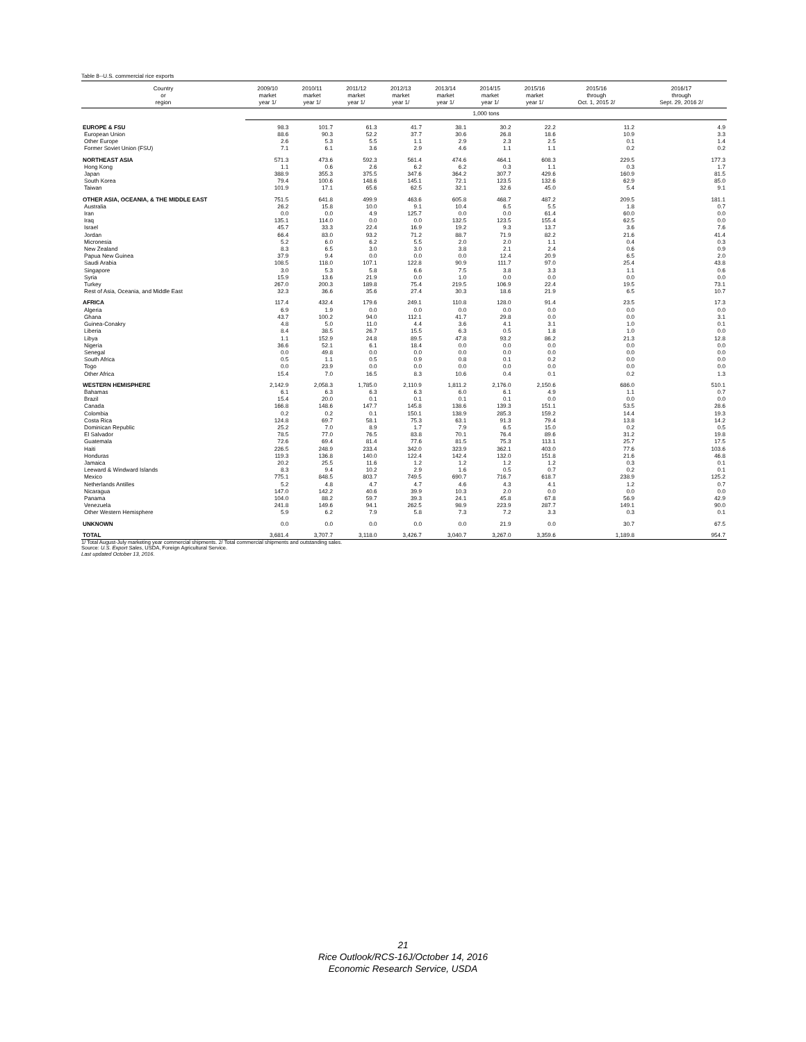Table 8--U.S. commercial rice exports
| Country or region | 2009/10 market year 1/ | 2010/11 market year 1/ | 2011/12 market year 1/ | 2012/13 market year 1/ | 2013/14 market year 1/ | 2014/15 market year 1/ | 2015/16 market year 1/ | 2015/16 through Oct. 1, 2015 2/ | 2016/17 through Sept. 29, 2016 2/ |
| --- | --- | --- | --- | --- | --- | --- | --- | --- | --- |
| | 1,000 tons | | | | | | | | |
| EUROPE & FSU | 98.3 | 101.7 | 61.3 | 41.7 | 38.1 | 30.2 | 22.2 | 11.2 | 4.9 |
| European Union | 88.6 | 90.3 | 52.2 | 37.7 | 30.6 | 26.8 | 18.6 | 10.9 | 3.3 |
| Other Europe | 2.6 | 5.3 | 5.5 | 1.1 | 2.9 | 2.3 | 2.5 | 0.1 | 1.4 |
| Former Soviet Union (FSU) | 7.1 | 6.1 | 3.6 | 2.9 | 4.6 | 1.1 | 1.1 | 0.2 | 0.2 |
| NORTHEAST ASIA | 571.3 | 473.6 | 592.3 | 561.4 | 474.6 | 464.1 | 608.3 | 229.5 | 177.3 |
| Hong Kong | 1.1 | 0.6 | 2.6 | 6.2 | 6.2 | 0.3 | 1.1 | 0.3 | 1.7 |
| Japan | 388.9 | 355.3 | 375.5 | 347.6 | 364.2 | 307.7 | 429.6 | 160.9 | 81.5 |
| South Korea | 79.4 | 100.6 | 148.6 | 145.1 | 72.1 | 123.5 | 132.6 | 62.9 | 85.0 |
| Taiwan | 101.9 | 17.1 | 65.6 | 62.5 | 32.1 | 32.6 | 45.0 | 5.4 | 9.1 |
| OTHER ASIA, OCEANIA, & THE MIDDLE EAST | 751.5 | 641.8 | 499.9 | 463.6 | 605.8 | 468.7 | 487.2 | 209.5 | 181.1 |
| Australia | 26.2 | 15.8 | 10.0 | 9.1 | 10.4 | 6.5 | 5.5 | 1.8 | 0.7 |
| Iran | 0.0 | 0.0 | 4.9 | 125.7 | 0.0 | 0.0 | 61.4 | 60.0 | 0.0 |
| Iraq | 135.1 | 114.0 | 0.0 | 0.0 | 132.5 | 123.5 | 155.4 | 62.5 | 0.0 |
| Israel | 45.7 | 33.3 | 22.4 | 16.9 | 19.2 | 9.3 | 13.7 | 3.6 | 7.6 |
| Jordan | 66.4 | 83.0 | 93.2 | 71.2 | 88.7 | 71.9 | 82.2 | 21.6 | 41.4 |
| Micronesia | 5.2 | 6.0 | 6.2 | 5.5 | 2.0 | 2.0 | 1.1 | 0.4 | 0.3 |
| New Zealand | 8.3 | 6.5 | 3.0 | 3.0 | 3.8 | 2.1 | 2.4 | 0.6 | 0.9 |
| Papua New Guinea | 37.9 | 9.4 | 0.0 | 0.0 | 0.0 | 12.4 | 20.9 | 6.5 | 2.0 |
| Saudi Arabia | 108.5 | 118.0 | 107.1 | 122.8 | 90.9 | 111.7 | 97.0 | 25.4 | 43.8 |
| Singapore | 3.0 | 5.3 | 5.8 | 6.6 | 7.5 | 3.8 | 3.3 | 1.1 | 0.6 |
| Syria | 15.9 | 13.6 | 21.9 | 0.0 | 1.0 | 0.0 | 0.0 | 0.0 | 0.0 |
| Turkey | 267.0 | 200.3 | 189.8 | 75.4 | 219.5 | 106.9 | 22.4 | 19.5 | 73.1 |
| Rest of Asia, Oceania, and Middle East | 32.3 | 36.6 | 35.6 | 27.4 | 30.3 | 18.6 | 21.9 | 6.5 | 10.7 |
| AFRICA | 117.4 | 432.4 | 179.6 | 249.1 | 110.8 | 128.0 | 91.4 | 23.5 | 17.3 |
| Algeria | 6.9 | 1.9 | 0.0 | 0.0 | 0.0 | 0.0 | 0.0 | 0.0 | 0.0 |
| Ghana | 43.7 | 100.2 | 94.0 | 112.1 | 41.7 | 29.8 | 0.0 | 0.0 | 3.1 |
| Guinea-Conakry | 4.8 | 5.0 | 11.0 | 4.4 | 3.6 | 4.1 | 3.1 | 1.0 | 0.1 |
| Liberia | 8.4 | 38.5 | 26.7 | 15.5 | 6.3 | 0.5 | 1.8 | 1.0 | 0.0 |
| Libya | 1.1 | 152.9 | 24.8 | 89.5 | 47.8 | 93.2 | 86.2 | 21.3 | 12.8 |
| Nigeria | 36.6 | 52.1 | 6.1 | 18.4 | 0.0 | 0.0 | 0.0 | 0.0 | 0.0 |
| Senegal | 0.0 | 49.8 | 0.0 | 0.0 | 0.0 | 0.0 | 0.0 | 0.0 | 0.0 |
| South Africa | 0.5 | 1.1 | 0.5 | 0.9 | 0.8 | 0.1 | 0.2 | 0.0 | 0.0 |
| Togo | 0.0 | 23.9 | 0.0 | 0.0 | 0.0 | 0.0 | 0.0 | 0.0 | 0.0 |
| Other Africa | 15.4 | 7.0 | 16.5 | 8.3 | 10.6 | 0.4 | 0.1 | 0.2 | 1.3 |
| WESTERN HEMISPHERE | 2,142.9 | 2,058.3 | 1,785.0 | 2,110.9 | 1,811.2 | 2,176.0 | 2,150.6 | 686.0 | 510.1 |
| Bahamas | 6.1 | 6.3 | 6.3 | 6.3 | 6.0 | 6.1 | 4.9 | 1.1 | 0.7 |
| Brazil | 15.4 | 20.0 | 0.1 | 0.1 | 0.1 | 0.1 | 0.0 | 0.0 | 0.0 |
| Canada | 166.8 | 148.6 | 147.7 | 145.8 | 138.6 | 139.3 | 151.1 | 53.5 | 28.6 |
| Colombia | 0.2 | 0.2 | 0.1 | 150.1 | 138.9 | 285.3 | 159.2 | 14.4 | 19.3 |
| Costa Rica | 124.8 | 69.7 | 58.1 | 75.3 | 63.1 | 91.3 | 79.4 | 13.8 | 14.2 |
| Dominican Republic | 25.2 | 7.0 | 8.9 | 1.7 | 7.9 | 6.5 | 15.0 | 0.2 | 0.5 |
| El Salvador | 78.5 | 77.0 | 76.5 | 83.8 | 70.1 | 76.4 | 89.6 | 31.2 | 19.8 |
| Guatemala | 72.6 | 69.4 | 81.4 | 77.6 | 81.5 | 75.3 | 113.1 | 25.7 | 17.5 |
| Haiti | 226.5 | 248.9 | 233.4 | 342.0 | 323.9 | 362.1 | 403.0 | 77.6 | 103.6 |
| Honduras | 119.3 | 136.8 | 140.0 | 122.4 | 142.4 | 132.0 | 151.8 | 21.6 | 46.8 |
| Jamaica | 20.2 | 25.5 | 11.6 | 1.2 | 1.2 | 1.2 | 1.2 | 0.3 | 0.1 |
| Leeward & Windward Islands | 8.3 | 9.4 | 10.2 | 2.9 | 1.6 | 0.5 | 0.7 | 0.2 | 0.1 |
| Mexico | 775.1 | 848.5 | 803.7 | 749.5 | 690.7 | 716.7 | 618.7 | 238.9 | 125.2 |
| Netherlands Antilles | 5.2 | 4.8 | 4.7 | 4.7 | 4.6 | 4.3 | 4.1 | 1.2 | 0.7 |
| Nicaragua | 147.0 | 142.2 | 40.6 | 39.9 | 10.3 | 2.0 | 0.0 | 0.0 | 0.0 |
| Panama | 104.0 | 88.2 | 59.7 | 39.3 | 24.1 | 45.8 | 67.8 | 56.9 | 42.9 |
| Venezuela | 241.8 | 149.6 | 94.1 | 262.5 | 98.9 | 223.9 | 287.7 | 149.1 | 90.0 |
| Other Western Hemisphere | 5.9 | 6.2 | 7.9 | 5.8 | 7.3 | 7.2 | 3.3 | 0.3 | 0.1 |
| UNKNOWN | 0.0 | 0.0 | 0.0 | 0.0 | 0.0 | 21.9 | 0.0 | 30.7 | 67.5 |
| TOTAL | 3,681.4 | 3,707.7 | 3,118.0 | 3,426.7 | 3,040.7 | 3,267.0 | 3,359.6 | 1,189.8 | 954.7 |
1/ Total August-July marketing year commercial shipments. 2/ Total commercial shipments and outstanding sales.
Source: U.S. Export Sales, USDA, Foreign Agricultural Service.
Last updated October 13, 2016.
21
Rice Outlook/RCS-16J/October 14, 2016
Economic Research Service, USDA